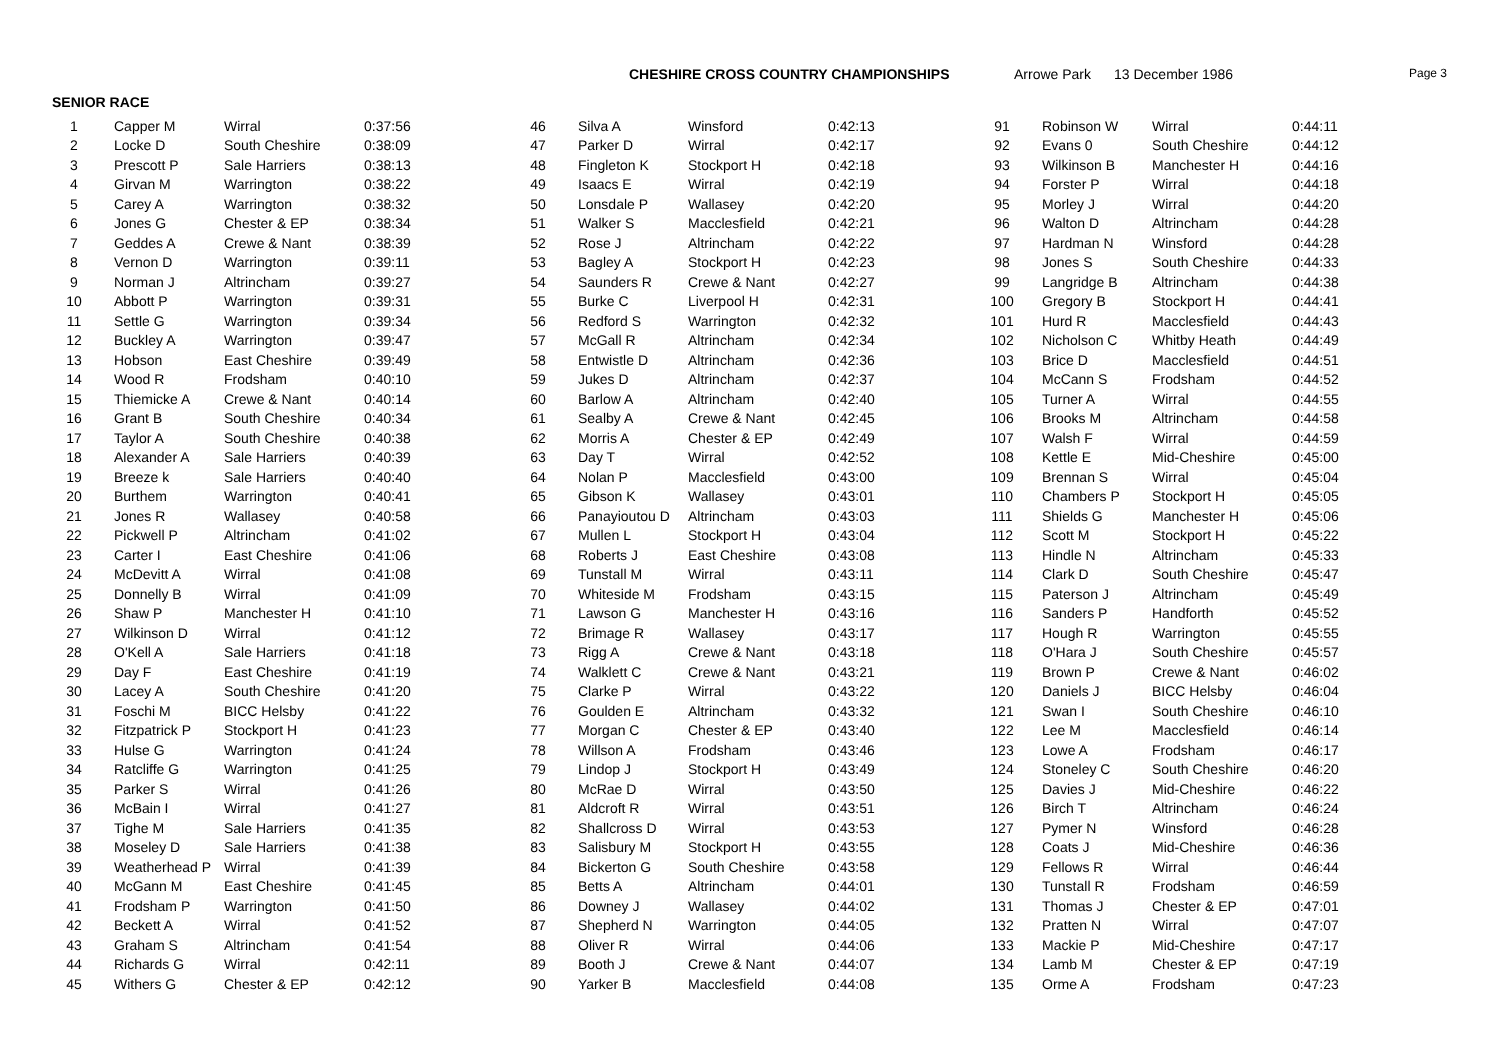CHESHIRE CROSS COUNTRY CHAMPIONSHIPS Arrowe Park 13 December 1986 Page 3
SENIOR RACE
| 1 | Capper M | Wirral | 0:37:56 |
| 2 | Locke D | South Cheshire | 0:38:09 |
| 3 | Prescott P | Sale Harriers | 0:38:13 |
| 4 | Girvan M | Warrington | 0:38:22 |
| 5 | Carey A | Warrington | 0:38:32 |
| 6 | Jones G | Chester & EP | 0:38:34 |
| 7 | Geddes A | Crewe & Nant | 0:38:39 |
| 8 | Vernon D | Warrington | 0:39:11 |
| 9 | Norman J | Altrincham | 0:39:27 |
| 10 | Abbott P | Warrington | 0:39:31 |
| 11 | Settle G | Warrington | 0:39:34 |
| 12 | Buckley A | Warrington | 0:39:47 |
| 13 | Hobson | East Cheshire | 0:39:49 |
| 14 | Wood R | Frodsham | 0:40:10 |
| 15 | Thiemicke A | Crewe & Nant | 0:40:14 |
| 16 | Grant B | South Cheshire | 0:40:34 |
| 17 | Taylor A | South Cheshire | 0:40:38 |
| 18 | Alexander A | Sale Harriers | 0:40:39 |
| 19 | Breeze k | Sale Harriers | 0:40:40 |
| 20 | Burthem | Warrington | 0:40:41 |
| 21 | Jones R | Wallasey | 0:40:58 |
| 22 | Pickwell P | Altrincham | 0:41:02 |
| 23 | Carter I | East Cheshire | 0:41:06 |
| 24 | McDevitt A | Wirral | 0:41:08 |
| 25 | Donnelly B | Wirral | 0:41:09 |
| 26 | Shaw P | Manchester H | 0:41:10 |
| 27 | Wilkinson D | Wirral | 0:41:12 |
| 28 | O'Kell A | Sale Harriers | 0:41:18 |
| 29 | Day F | East Cheshire | 0:41:19 |
| 30 | Lacey A | South Cheshire | 0:41:20 |
| 31 | Foschi M | BICC Helsby | 0:41:22 |
| 32 | Fitzpatrick P | Stockport H | 0:41:23 |
| 33 | Hulse G | Warrington | 0:41:24 |
| 34 | Ratcliffe G | Warrington | 0:41:25 |
| 35 | Parker S | Wirral | 0:41:26 |
| 36 | McBain I | Wirral | 0:41:27 |
| 37 | Tighe M | Sale Harriers | 0:41:35 |
| 38 | Moseley D | Sale Harriers | 0:41:38 |
| 39 | Weatherhead P | Wirral | 0:41:39 |
| 40 | McGann M | East Cheshire | 0:41:45 |
| 41 | Frodsham P | Warrington | 0:41:50 |
| 42 | Beckett A | Wirral | 0:41:52 |
| 43 | Graham S | Altrincham | 0:41:54 |
| 44 | Richards G | Wirral | 0:42:11 |
| 45 | Withers G | Chester & EP | 0:42:12 |
| 46 | Silva A | Winsford | 0:42:13 |
| 47 | Parker D | Wirral | 0:42:17 |
| 48 | Fingleton K | Stockport H | 0:42:18 |
| 49 | Isaacs E | Wirral | 0:42:19 |
| 50 | Lonsdale P | Wallasey | 0:42:20 |
| 51 | Walker S | Macclesfield | 0:42:21 |
| 52 | Rose J | Altrincham | 0:42:22 |
| 53 | Bagley A | Stockport H | 0:42:23 |
| 54 | Saunders R | Crewe & Nant | 0:42:27 |
| 55 | Burke C | Liverpool H | 0:42:31 |
| 56 | Redford S | Warrington | 0:42:32 |
| 57 | McGall R | Altrincham | 0:42:34 |
| 58 | Entwistle D | Altrincham | 0:42:36 |
| 59 | Jukes D | Altrincham | 0:42:37 |
| 60 | Barlow A | Altrincham | 0:42:40 |
| 61 | Sealby A | Crewe & Nant | 0:42:45 |
| 62 | Morris A | Chester & EP | 0:42:49 |
| 63 | Day T | Wirral | 0:42:52 |
| 64 | Nolan P | Macclesfield | 0:43:00 |
| 65 | Gibson K | Wallasey | 0:43:01 |
| 66 | Panayioutou D | Altrincham | 0:43:03 |
| 67 | Mullen L | Stockport H | 0:43:04 |
| 68 | Roberts J | East Cheshire | 0:43:08 |
| 69 | Tunstall M | Wirral | 0:43:11 |
| 70 | Whiteside M | Frodsham | 0:43:15 |
| 71 | Lawson G | Manchester H | 0:43:16 |
| 72 | Brimage R | Wallasey | 0:43:17 |
| 73 | Rigg A | Crewe & Nant | 0:43:18 |
| 74 | Walklett C | Crewe & Nant | 0:43:21 |
| 75 | Clarke P | Wirral | 0:43:22 |
| 76 | Goulden E | Altrincham | 0:43:32 |
| 77 | Morgan C | Chester & EP | 0:43:40 |
| 78 | Willson A | Frodsham | 0:43:46 |
| 79 | Lindop J | Stockport H | 0:43:49 |
| 80 | McRae D | Wirral | 0:43:50 |
| 81 | Aldcroft R | Wirral | 0:43:51 |
| 82 | Shallcross D | Wirral | 0:43:53 |
| 83 | Salisbury M | Stockport H | 0:43:55 |
| 84 | Bickerton G | South Cheshire | 0:43:58 |
| 85 | Betts A | Altrincham | 0:44:01 |
| 86 | Downey J | Wallasey | 0:44:02 |
| 87 | Shepherd N | Warrington | 0:44:05 |
| 88 | Oliver R | Wirral | 0:44:06 |
| 89 | Booth J | Crewe & Nant | 0:44:07 |
| 90 | Yarker B | Macclesfield | 0:44:08 |
| 91 | Robinson W | Wirral | 0:44:11 |
| 92 | Evans 0 | South Cheshire | 0:44:12 |
| 93 | Wilkinson B | Manchester H | 0:44:16 |
| 94 | Forster P | Wirral | 0:44:18 |
| 95 | Morley J | Wirral | 0:44:20 |
| 96 | Walton D | Altrincham | 0:44:28 |
| 97 | Hardman N | Winsford | 0:44:28 |
| 98 | Jones S | South Cheshire | 0:44:33 |
| 99 | Langridge B | Altrincham | 0:44:38 |
| 100 | Gregory B | Stockport H | 0:44:41 |
| 101 | Hurd R | Macclesfield | 0:44:43 |
| 102 | Nicholson C | Whitby Heath | 0:44:49 |
| 103 | Brice D | Macclesfield | 0:44:51 |
| 104 | McCann S | Frodsham | 0:44:52 |
| 105 | Turner A | Wirral | 0:44:55 |
| 106 | Brooks M | Altrincham | 0:44:58 |
| 107 | Walsh F | Wirral | 0:44:59 |
| 108 | Kettle E | Mid-Cheshire | 0:45:00 |
| 109 | Brennan S | Wirral | 0:45:04 |
| 110 | Chambers P | Stockport H | 0:45:05 |
| 111 | Shields G | Manchester H | 0:45:06 |
| 112 | Scott M | Stockport H | 0:45:22 |
| 113 | Hindle N | Altrincham | 0:45:33 |
| 114 | Clark D | South Cheshire | 0:45:47 |
| 115 | Paterson J | Altrincham | 0:45:49 |
| 116 | Sanders P | Handforth | 0:45:52 |
| 117 | Hough R | Warrington | 0:45:55 |
| 118 | O'Hara J | South Cheshire | 0:45:57 |
| 119 | Brown P | Crewe & Nant | 0:46:02 |
| 120 | Daniels J | BICC Helsby | 0:46:04 |
| 121 | Swan I | South Cheshire | 0:46:10 |
| 122 | Lee M | Macclesfield | 0:46:14 |
| 123 | Lowe A | Frodsham | 0:46:17 |
| 124 | Stoneley C | South Cheshire | 0:46:20 |
| 125 | Davies J | Mid-Cheshire | 0:46:22 |
| 126 | Birch T | Altrincham | 0:46:24 |
| 127 | Pymer N | Winsford | 0:46:28 |
| 128 | Coats J | Mid-Cheshire | 0:46:36 |
| 129 | Fellows R | Wirral | 0:46:44 |
| 130 | Tunstall R | Frodsham | 0:46:59 |
| 131 | Thomas J | Chester & EP | 0:47:01 |
| 132 | Pratten N | Wirral | 0:47:07 |
| 133 | Mackie P | Mid-Cheshire | 0:47:17 |
| 134 | Lamb M | Chester & EP | 0:47:19 |
| 135 | Orme A | Frodsham | 0:47:23 |